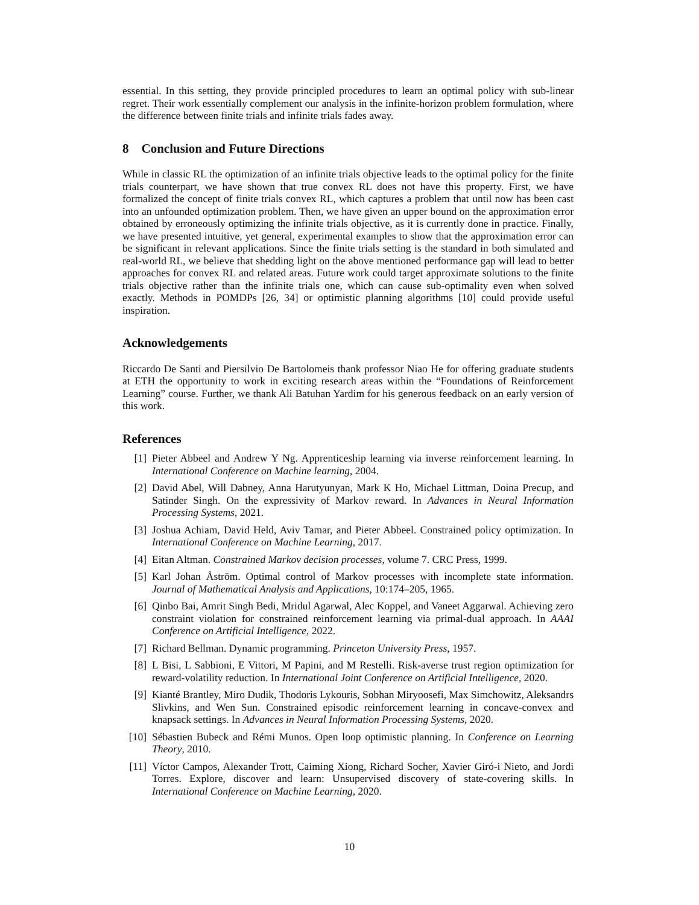essential. In this setting, they provide principled procedures to learn an optimal policy with sub-linear regret. Their work essentially complement our analysis in the infinite-horizon problem formulation, where the difference between finite trials and infinite trials fades away.
8 Conclusion and Future Directions
While in classic RL the optimization of an infinite trials objective leads to the optimal policy for the finite trials counterpart, we have shown that true convex RL does not have this property. First, we have formalized the concept of finite trials convex RL, which captures a problem that until now has been cast into an unfounded optimization problem. Then, we have given an upper bound on the approximation error obtained by erroneously optimizing the infinite trials objective, as it is currently done in practice. Finally, we have presented intuitive, yet general, experimental examples to show that the approximation error can be significant in relevant applications. Since the finite trials setting is the standard in both simulated and real-world RL, we believe that shedding light on the above mentioned performance gap will lead to better approaches for convex RL and related areas. Future work could target approximate solutions to the finite trials objective rather than the infinite trials one, which can cause sub-optimality even when solved exactly. Methods in POMDPs [26, 34] or optimistic planning algorithms [10] could provide useful inspiration.
Acknowledgements
Riccardo De Santi and Piersilvio De Bartolomeis thank professor Niao He for offering graduate students at ETH the opportunity to work in exciting research areas within the “Foundations of Reinforcement Learning” course. Further, we thank Ali Batuhan Yardim for his generous feedback on an early version of this work.
References
[1] Pieter Abbeel and Andrew Y Ng. Apprenticeship learning via inverse reinforcement learning. In International Conference on Machine learning, 2004.
[2] David Abel, Will Dabney, Anna Harutyunyan, Mark K Ho, Michael Littman, Doina Precup, and Satinder Singh. On the expressivity of Markov reward. In Advances in Neural Information Processing Systems, 2021.
[3] Joshua Achiam, David Held, Aviv Tamar, and Pieter Abbeel. Constrained policy optimization. In International Conference on Machine Learning, 2017.
[4] Eitan Altman. Constrained Markov decision processes, volume 7. CRC Press, 1999.
[5] Karl Johan Åström. Optimal control of Markov processes with incomplete state information. Journal of Mathematical Analysis and Applications, 10:174–205, 1965.
[6] Qinbo Bai, Amrit Singh Bedi, Mridul Agarwal, Alec Koppel, and Vaneet Aggarwal. Achieving zero constraint violation for constrained reinforcement learning via primal-dual approach. In AAAI Conference on Artificial Intelligence, 2022.
[7] Richard Bellman. Dynamic programming. Princeton University Press, 1957.
[8] L Bisi, L Sabbioni, E Vittori, M Papini, and M Restelli. Risk-averse trust region optimization for reward-volatility reduction. In International Joint Conference on Artificial Intelligence, 2020.
[9] Kianté Brantley, Miro Dudik, Thodoris Lykouris, Sobhan Miryoosefi, Max Simchowitz, Aleksandrs Slivkins, and Wen Sun. Constrained episodic reinforcement learning in concave-convex and knapsack settings. In Advances in Neural Information Processing Systems, 2020.
[10] Sébastien Bubeck and Rémi Munos. Open loop optimistic planning. In Conference on Learning Theory, 2010.
[11] Víctor Campos, Alexander Trott, Caiming Xiong, Richard Socher, Xavier Giró-i Nieto, and Jordi Torres. Explore, discover and learn: Unsupervised discovery of state-covering skills. In International Conference on Machine Learning, 2020.
10